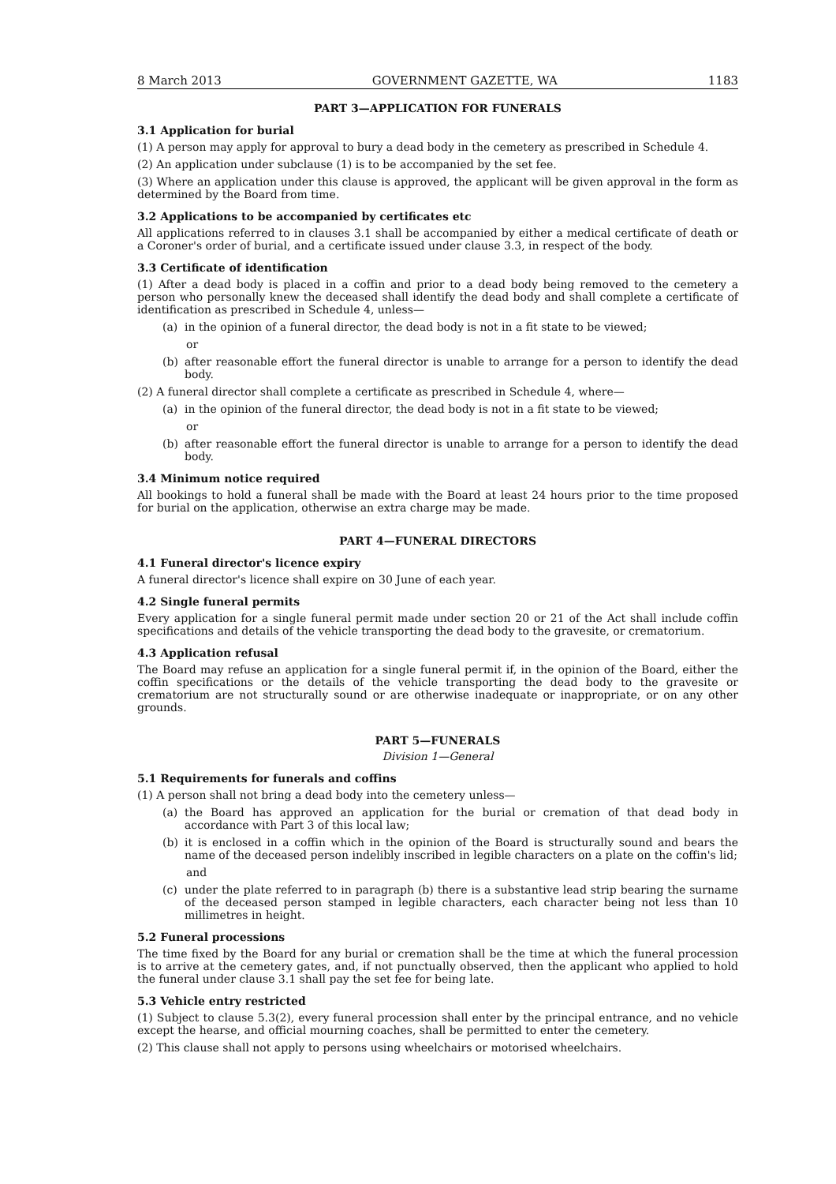8 March 2013 GOVERNMENT GAZETTE, WA 1183
PART 3—APPLICATION FOR FUNERALS
3.1 Application for burial
(1) A person may apply for approval to bury a dead body in the cemetery as prescribed in Schedule 4.
(2) An application under subclause (1) is to be accompanied by the set fee.
(3) Where an application under this clause is approved, the applicant will be given approval in the form as determined by the Board from time.
3.2 Applications to be accompanied by certificates etc
All applications referred to in clauses 3.1 shall be accompanied by either a medical certificate of death or a Coroner's order of burial, and a certificate issued under clause 3.3, in respect of the body.
3.3 Certificate of identification
(1) After a dead body is placed in a coffin and prior to a dead body being removed to the cemetery a person who personally knew the deceased shall identify the dead body and shall complete a certificate of identification as prescribed in Schedule 4, unless—
(a) in the opinion of a funeral director, the dead body is not in a fit state to be viewed;
or
(b) after reasonable effort the funeral director is unable to arrange for a person to identify the dead body.
(2) A funeral director shall complete a certificate as prescribed in Schedule 4, where—
(a) in the opinion of the funeral director, the dead body is not in a fit state to be viewed;
or
(b) after reasonable effort the funeral director is unable to arrange for a person to identify the dead body.
3.4 Minimum notice required
All bookings to hold a funeral shall be made with the Board at least 24 hours prior to the time proposed for burial on the application, otherwise an extra charge may be made.
PART 4—FUNERAL DIRECTORS
4.1 Funeral director's licence expiry
A funeral director's licence shall expire on 30 June of each year.
4.2 Single funeral permits
Every application for a single funeral permit made under section 20 or 21 of the Act shall include coffin specifications and details of the vehicle transporting the dead body to the gravesite, or crematorium.
4.3 Application refusal
The Board may refuse an application for a single funeral permit if, in the opinion of the Board, either the coffin specifications or the details of the vehicle transporting the dead body to the gravesite or crematorium are not structurally sound or are otherwise inadequate or inappropriate, or on any other grounds.
PART 5—FUNERALS
Division 1—General
5.1 Requirements for funerals and coffins
(1) A person shall not bring a dead body into the cemetery unless—
(a) the Board has approved an application for the burial or cremation of that dead body in accordance with Part 3 of this local law;
(b) it is enclosed in a coffin which in the opinion of the Board is structurally sound and bears the name of the deceased person indelibly inscribed in legible characters on a plate on the coffin's lid;
and
(c) under the plate referred to in paragraph (b) there is a substantive lead strip bearing the surname of the deceased person stamped in legible characters, each character being not less than 10 millimetres in height.
5.2 Funeral processions
The time fixed by the Board for any burial or cremation shall be the time at which the funeral procession is to arrive at the cemetery gates, and, if not punctually observed, then the applicant who applied to hold the funeral under clause 3.1 shall pay the set fee for being late.
5.3 Vehicle entry restricted
(1) Subject to clause 5.3(2), every funeral procession shall enter by the principal entrance, and no vehicle except the hearse, and official mourning coaches, shall be permitted to enter the cemetery.
(2) This clause shall not apply to persons using wheelchairs or motorised wheelchairs.